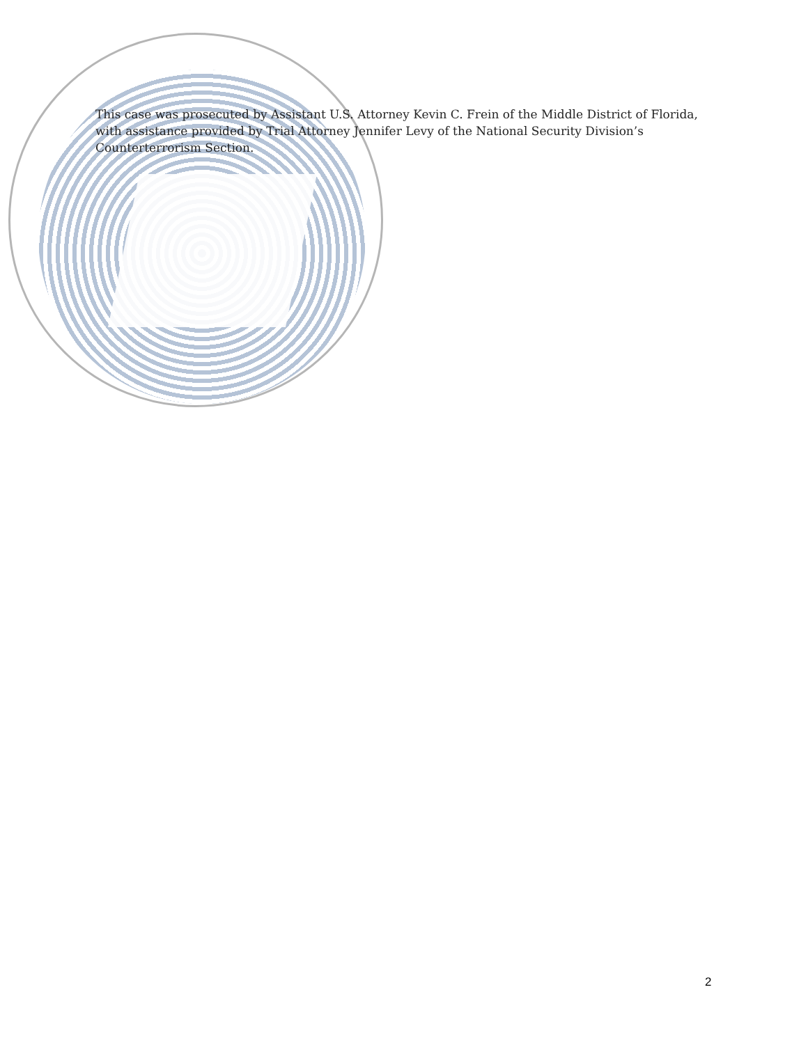This case was prosecuted by Assistant U.S. Attorney Kevin C. Frein of the Middle District of Florida, with assistance provided by Trial Attorney Jennifer Levy of the National Security Division’s Counterterrorism Section.
2